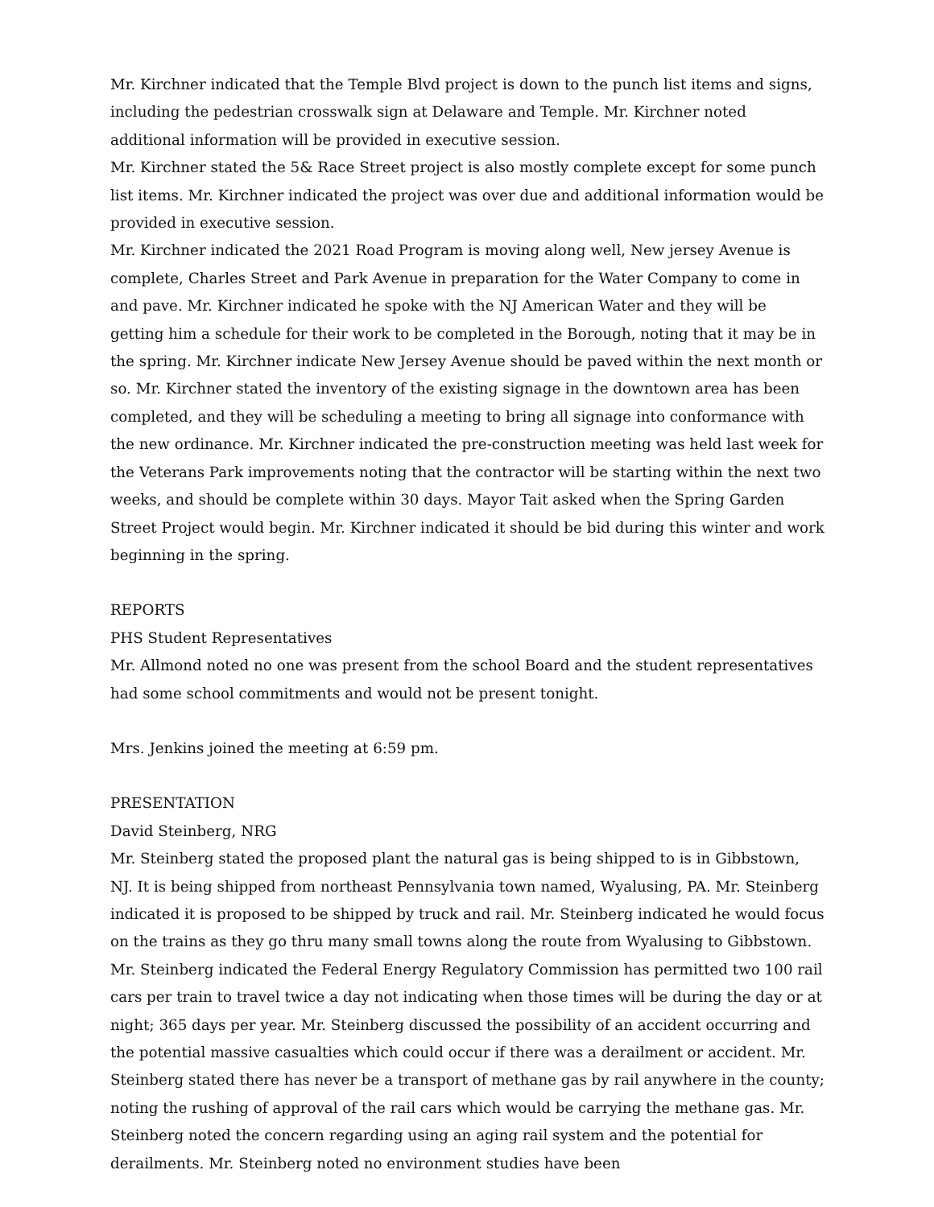Mr. Kirchner indicated that the Temple Blvd project is down to the punch list items and signs, including the pedestrian crosswalk sign at Delaware and Temple. Mr. Kirchner noted additional information will be provided in executive session.
Mr. Kirchner stated the 5& Race Street project is also mostly complete except for some punch list items. Mr. Kirchner indicated the project was over due and additional information would be provided in executive session.
Mr. Kirchner indicated the 2021 Road Program is moving along well, New jersey Avenue is complete, Charles Street and Park Avenue in preparation for the Water Company to come in and pave. Mr. Kirchner indicated he spoke with the NJ American Water and they will be getting him a schedule for their work to be completed in the Borough, noting that it may be in the spring. Mr. Kirchner indicate New Jersey Avenue should be paved within the next month or so. Mr. Kirchner stated the inventory of the existing signage in the downtown area has been completed, and they will be scheduling a meeting to bring all signage into conformance with the new ordinance. Mr. Kirchner indicated the pre-construction meeting was held last week for the Veterans Park improvements noting that the contractor will be starting within the next two weeks, and should be complete within 30 days. Mayor Tait asked when the Spring Garden Street Project would begin. Mr. Kirchner indicated it should be bid during this winter and work beginning in the spring.
REPORTS
PHS Student Representatives
Mr. Allmond noted no one was present from the school Board and the student representatives had some school commitments and would not be present tonight.
Mrs. Jenkins joined the meeting at 6:59 pm.
PRESENTATION
David Steinberg, NRG
Mr. Steinberg stated the proposed plant the natural gas is being shipped to is in Gibbstown, NJ. It is being shipped from northeast Pennsylvania town named, Wyalusing, PA. Mr. Steinberg indicated it is proposed to be shipped by truck and rail. Mr. Steinberg indicated he would focus on the trains as they go thru many small towns along the route from Wyalusing to Gibbstown. Mr. Steinberg indicated the Federal Energy Regulatory Commission has permitted two 100 rail cars per train to travel twice a day not indicating when those times will be during the day or at night; 365 days per year. Mr. Steinberg discussed the possibility of an accident occurring and the potential massive casualties which could occur if there was a derailment or accident. Mr. Steinberg stated there has never be a transport of methane gas by rail anywhere in the county; noting the rushing of approval of the rail cars which would be carrying the methane gas. Mr. Steinberg noted the concern regarding using an aging rail system and the potential for derailments. Mr. Steinberg noted no environment studies have been